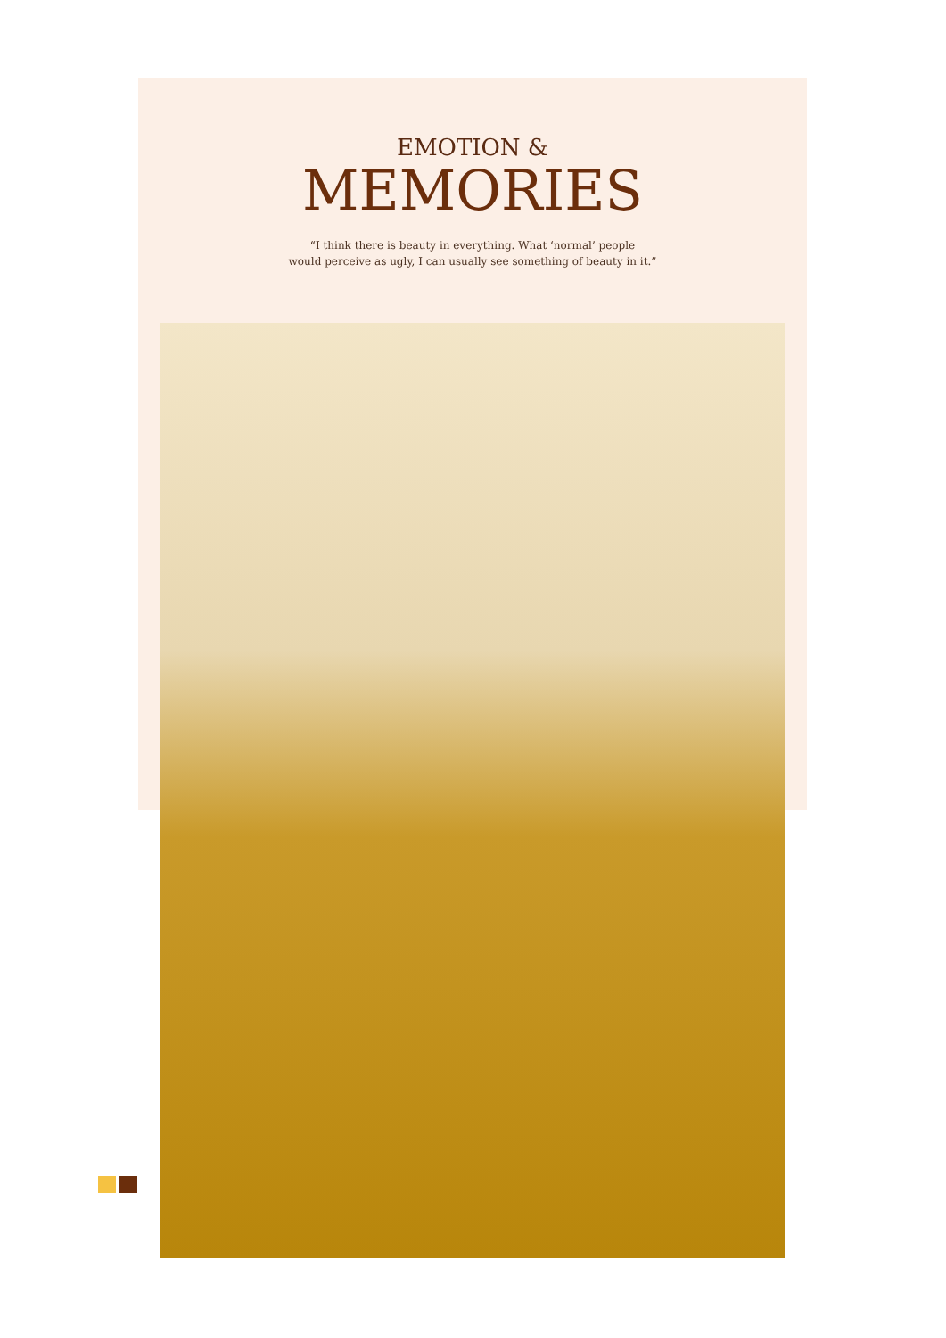EMOTION &
MEMORIES
“I think there is beauty in everything. What ‘normal’ people
would perceive as ugly, I can usually see something of beauty in it.”